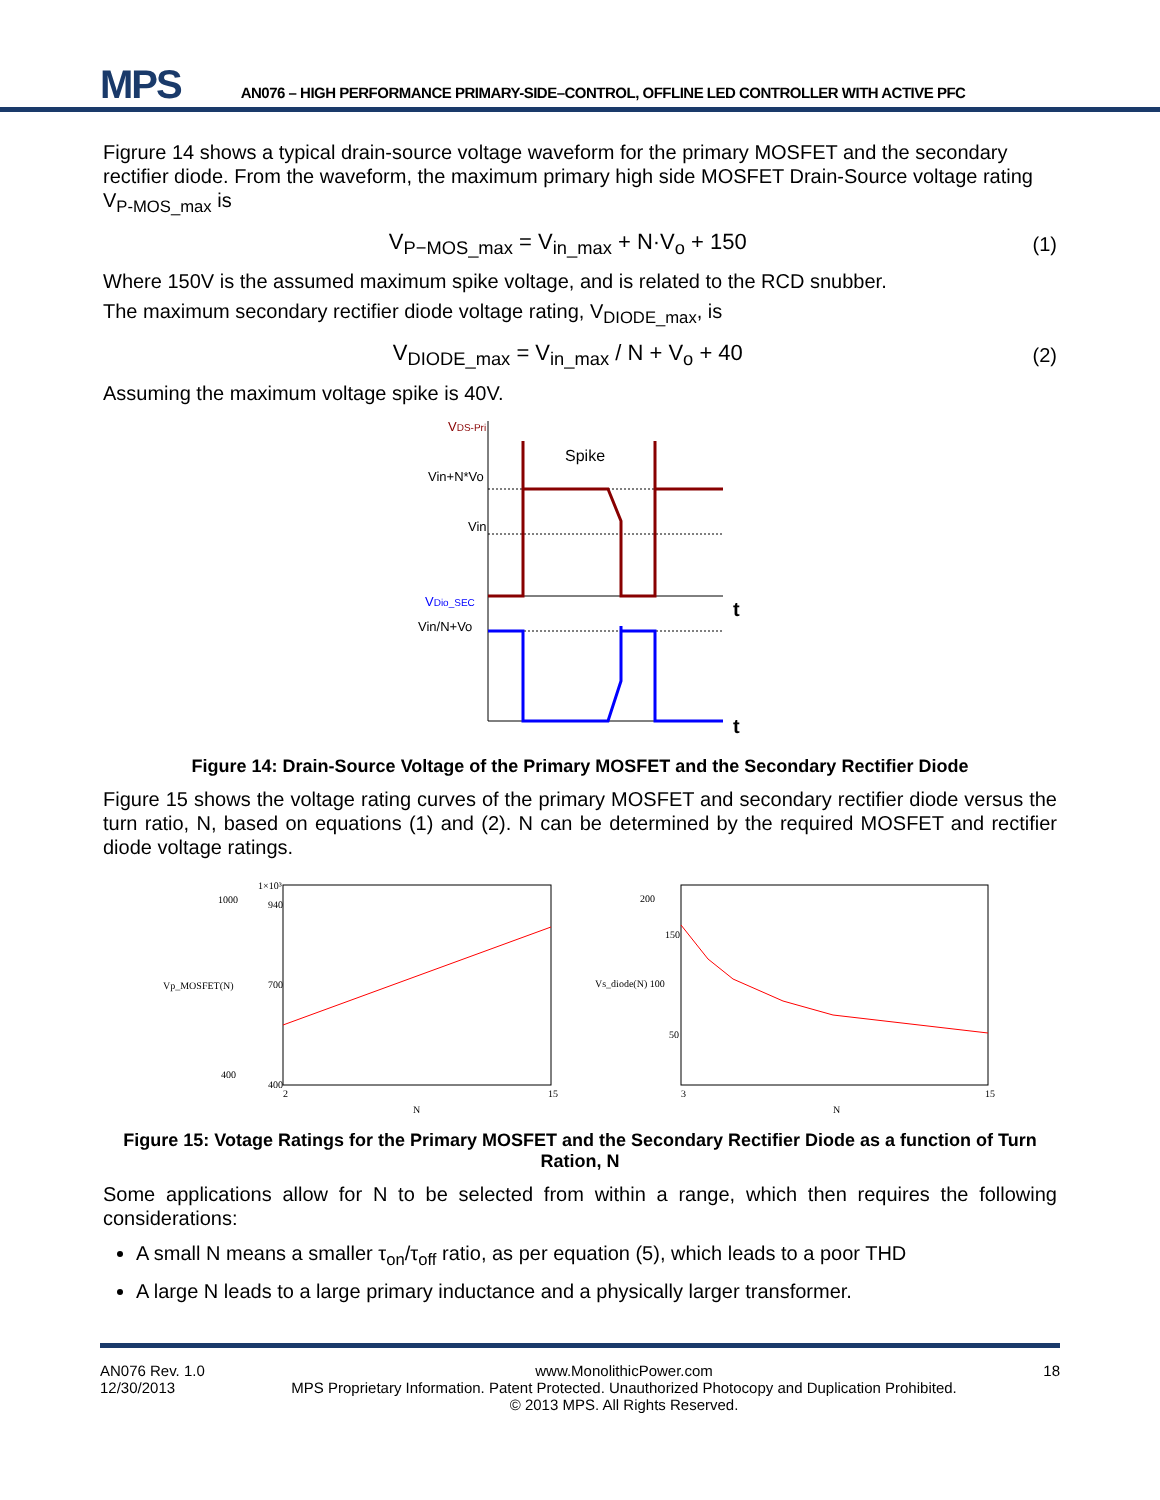MPS
AN076 – HIGH PERFORMANCE PRIMARY-SIDE–CONTROL, OFFLINE LED CONTROLLER WITH ACTIVE PFC
Figrure 14 shows a typical drain-source voltage waveform for the primary MOSFET and the secondary rectifier diode. From the waveform, the maximum primary high side MOSFET Drain-Source voltage rating V<sub>P-MOS_max</sub> is
V<sub>P−MOS_max</sub> = V<sub>in_max</sub> + N·V<sub>o</sub> + 150 (1)
Where 150V is the assumed maximum spike voltage, and is related to the RCD snubber.
The maximum secondary rectifier diode voltage rating, V<sub>DIODE_max</sub>, is
V<sub>DIODE_max</sub> = V<sub>in_max</sub> / N + V<sub>o</sub> + 40 (2)
Assuming the maximum voltage spike is 40V.
VDS-Pri
Vin+N*Vo
Vin
Spike
VDio_SEC
Vin/N+Vo
t
t
Figure 14: Drain-Source Voltage of the Primary MOSFET and the Secondary Rectifier Diode
Figure 15 shows the voltage rating curves of the primary MOSFET and secondary rectifier diode versus the turn ratio, N, based on equations (1) and (2). N can be determined by the required MOSFET and rectifier diode voltage ratings.
Vp_MOSFET(N)
1000
400
1×10³
400
700
940
N
2
15
Vs_diode(N) 100
200
150
50
N
3
15
Figure 15: Votage Ratings for the Primary MOSFET and the Secondary Rectifier Diode as a function of Turn Ration, N
Some applications allow for N to be selected from within a range, which then requires the following considerations:
A small N means a smaller τ<sub>on</sub>/τ<sub>off</sub> ratio, as per equation (5), which leads to a poor THD
A large N leads to a large primary inductance and a physically larger transformer.
AN076 Rev. 1.0
12/30/2013
www.MonolithicPower.com
MPS Proprietary Information. Patent Protected. Unauthorized Photocopy and Duplication Prohibited.
© 2013 MPS. All Rights Reserved.
18